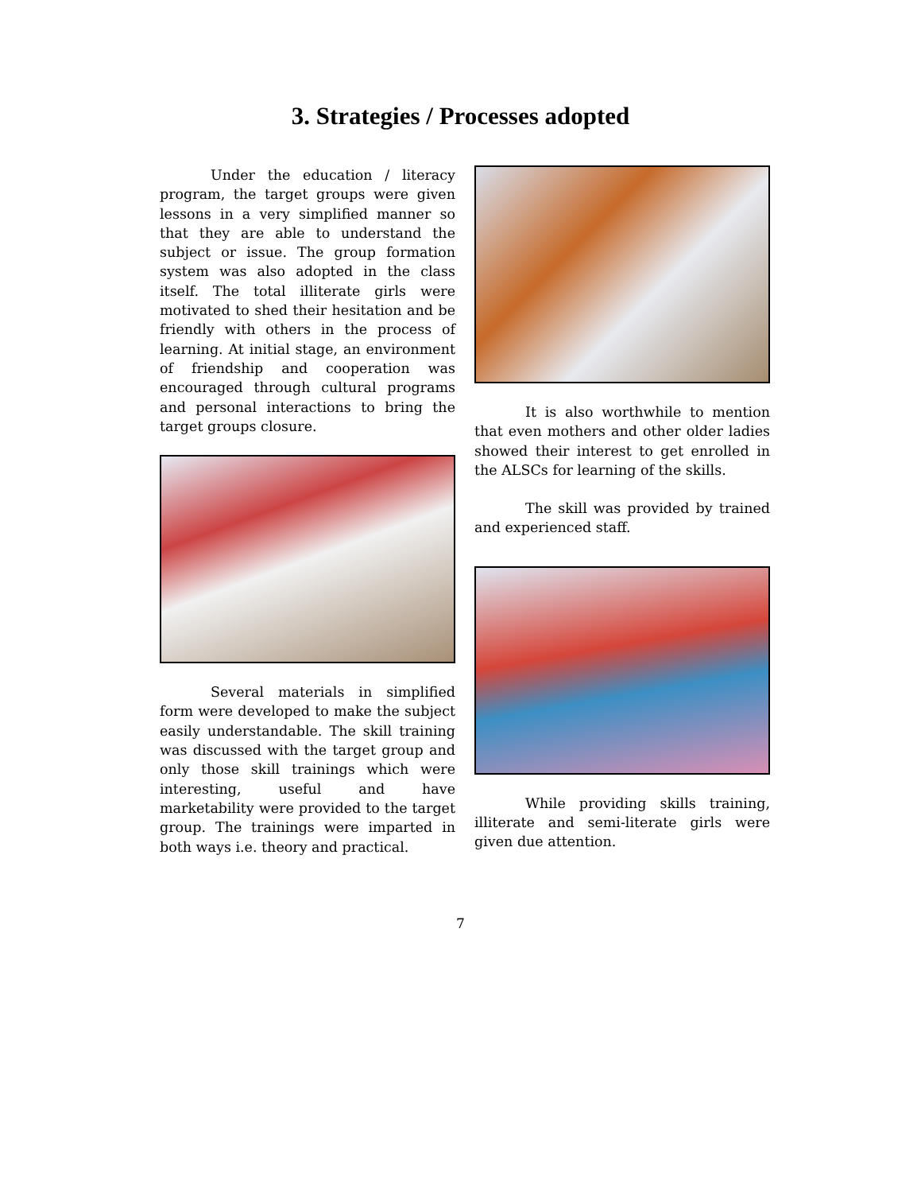3. Strategies / Processes adopted
Under the education / literacy program, the target groups were given lessons in a very simplified manner so that they are able to understand the subject or issue. The group formation system was also adopted in the class itself. The total illiterate girls were motivated to shed their hesitation and be friendly with others in the process of learning. At initial stage, an environment of friendship and cooperation was encouraged through cultural programs and personal interactions to bring the target groups closure.
Several materials in simplified form were developed to make the subject easily understandable. The skill training was discussed with the target group and only those skill trainings which were interesting, useful and have marketability were provided to the target group. The trainings were imparted in both ways i.e. theory and practical.
It is also worthwhile to mention that even mothers and other older ladies showed their interest to get enrolled in the ALSCs for learning of the skills.
The skill was provided by trained and experienced staff.
While providing skills training, illiterate and semi-literate girls were given due attention.
7